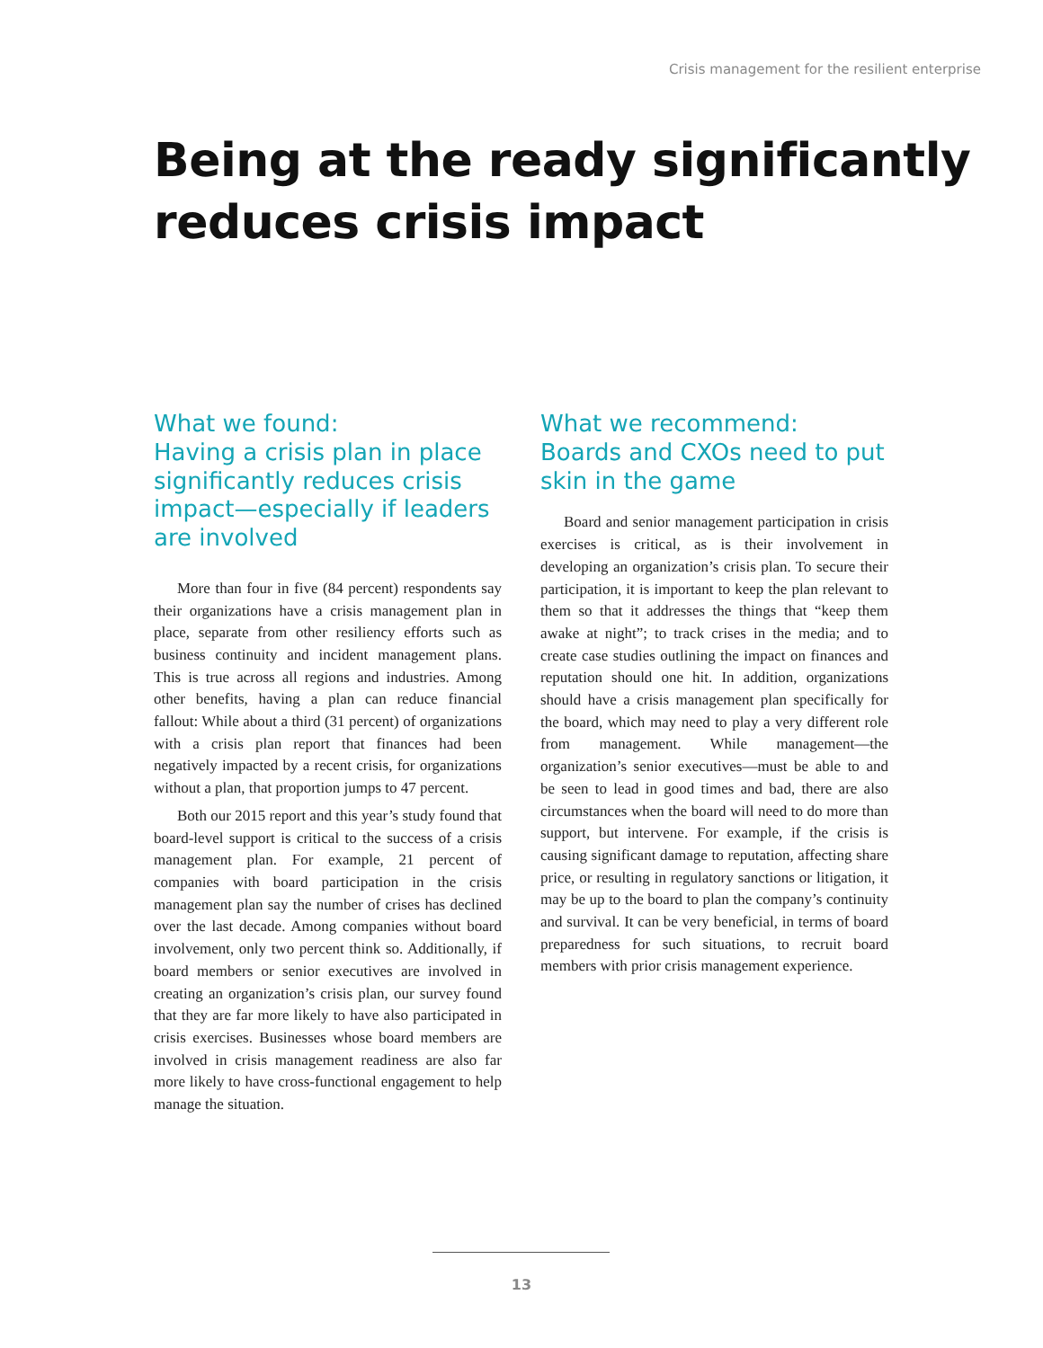Crisis management for the resilient enterprise
Being at the ready significantly
reduces crisis impact
What we found:
Having a crisis plan in place significantly reduces crisis impact—especially if leaders are involved
More than four in five (84 percent) respondents say their organizations have a crisis management plan in place, separate from other resiliency efforts such as business continuity and incident management plans. This is true across all regions and industries. Among other benefits, having a plan can reduce financial fallout: While about a third (31 percent) of organizations with a crisis plan report that finances had been negatively impacted by a recent crisis, for organizations without a plan, that proportion jumps to 47 percent.
Both our 2015 report and this year’s study found that board-level support is critical to the success of a crisis management plan. For example, 21 percent of companies with board participation in the crisis management plan say the number of crises has declined over the last decade. Among companies without board involvement, only two percent think so. Additionally, if board members or senior executives are involved in creating an organization’s crisis plan, our survey found that they are far more likely to have also participated in crisis exercises. Businesses whose board members are involved in crisis management readiness are also far more likely to have cross-functional engagement to help manage the situation.
What we recommend:
Boards and CXOs need to put skin in the game
Board and senior management participation in crisis exercises is critical, as is their involvement in developing an organization’s crisis plan. To secure their participation, it is important to keep the plan relevant to them so that it addresses the things that “keep them awake at night”; to track crises in the media; and to create case studies outlining the impact on finances and reputation should one hit. In addition, organizations should have a crisis management plan specifically for the board, which may need to play a very different role from management. While management—the organization’s senior executives—must be able to and be seen to lead in good times and bad, there are also circumstances when the board will need to do more than support, but intervene. For example, if the crisis is causing significant damage to reputation, affecting share price, or resulting in regulatory sanctions or litigation, it may be up to the board to plan the company’s continuity and survival. It can be very beneficial, in terms of board preparedness for such situations, to recruit board members with prior crisis management experience.
13